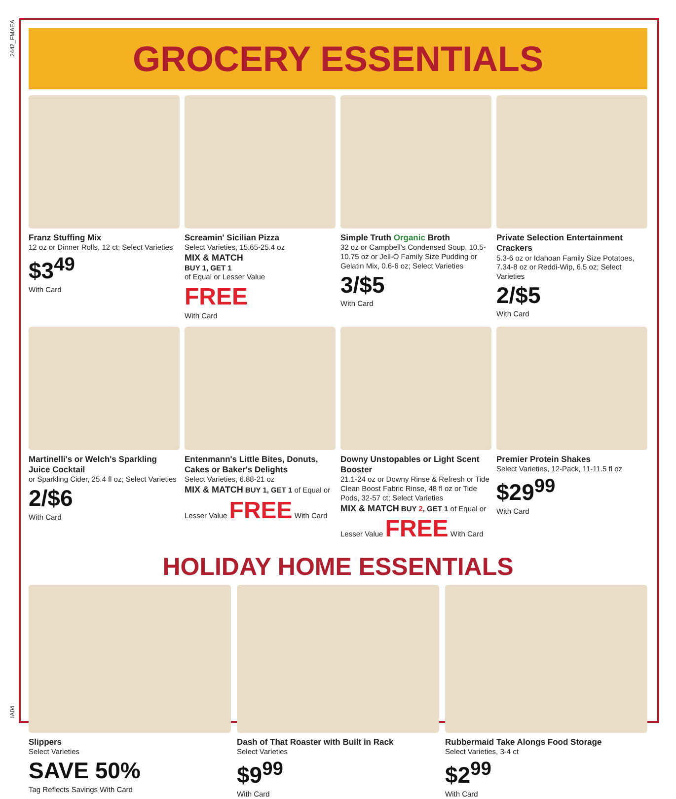2442_FMAEA
IA04
GROCERY ESSENTIALS
Franz Stuffing Mix
12 oz or Dinner Rolls, 12 ct; Select Varieties
$3<sup>49</sup>
With Card
Screamin' Sicilian Pizza
Select Varieties, 15.65-25.4 oz
MIX & MATCH
BUY 1, GET 1
of Equal or Lesser Value
FREE
With Card
Simple Truth Organic Broth
32 oz or Campbell's Condensed Soup, 10.5-10.75 oz or Jell-O Family Size Pudding or Gelatin Mix, 0.6-6 oz; Select Varieties
3/$5
With Card
Private Selection Entertainment Crackers
5.3-6 oz or Idahoan Family Size Potatoes, 7.34-8 oz or Reddi-Wip, 6.5 oz; Select Varieties
2/$5
With Card
Martinelli's or Welch's Sparkling Juice Cocktail
or Sparkling Cider, 25.4 fl oz; Select Varieties
2/$6
With Card
Entenmann's Little Bites, Donuts, Cakes or Baker's Delights
Select Varieties, 6.88-21 oz
MIX & MATCH BUY 1, GET 1 of Equal or Lesser Value FREE With Card
Downy Unstopables or Light Scent Booster
21.1-24 oz or Downy Rinse & Refresh or Tide Clean Boost Fabric Rinse, 48 fl oz or Tide Pods, 32-57 ct; Select Varieties
MIX & MATCH BUY 2, GET 1 of Equal or Lesser Value FREE With Card
Premier Protein Shakes
Select Varieties, 12-Pack, 11-11.5 fl oz
$29<sup>99</sup>
With Card
HOLIDAY HOME ESSENTIALS
Slippers
Select Varieties
SAVE 50%
Tag Reflects Savings With Card
Dash of That Roaster with Built in Rack
Select Varieties
$9<sup>99</sup>
With Card
Rubbermaid Take Alongs Food Storage
Select Varieties, 3-4 ct
$2<sup>99</sup>
With Card